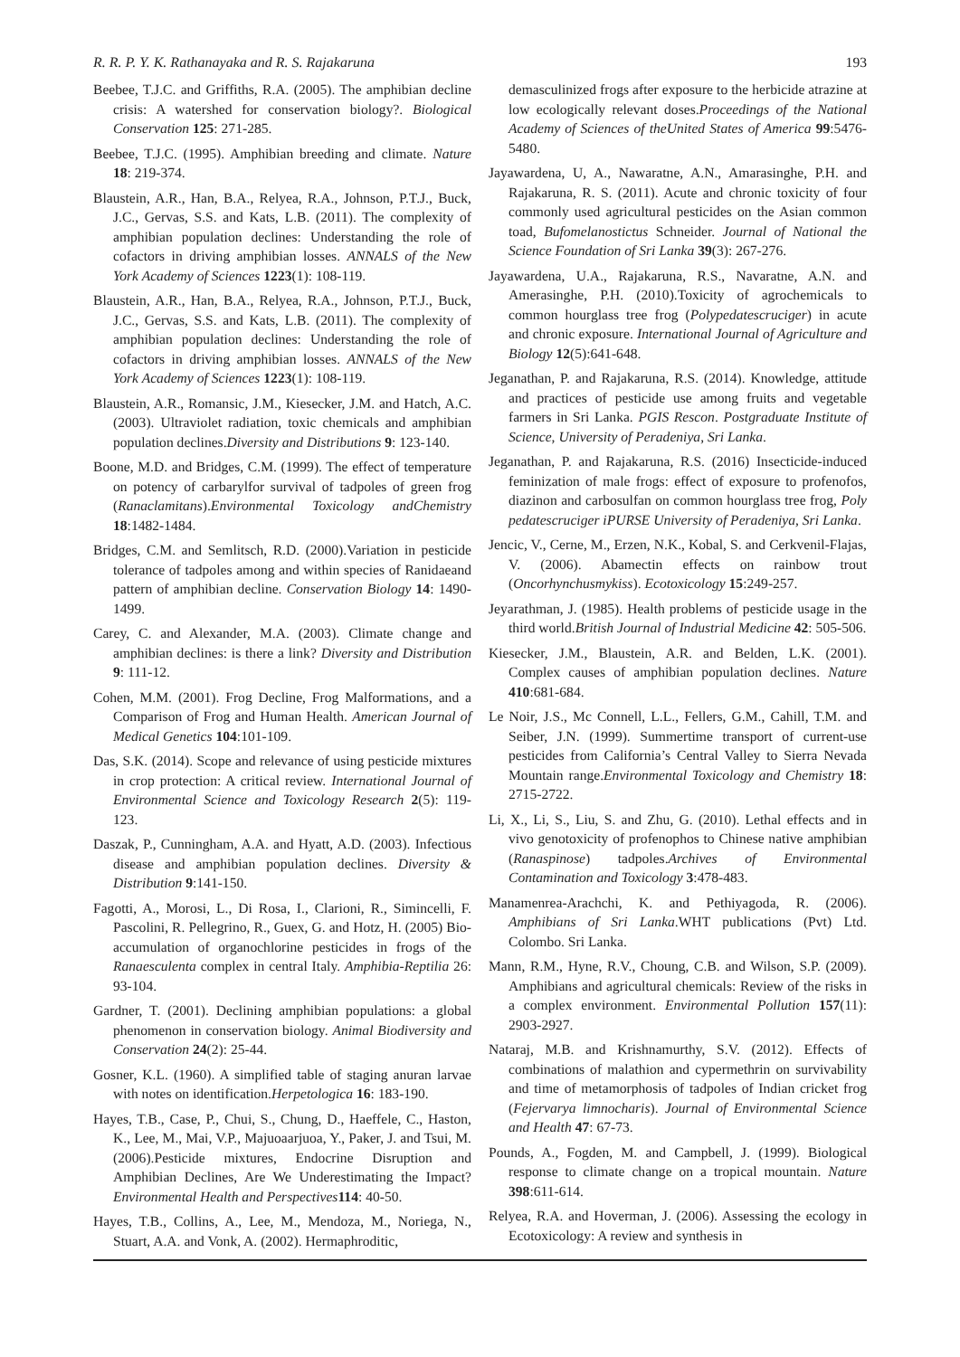R. R. P. Y. K. Rathanayaka and R. S. Rajakaruna 193
Beebee, T.J.C. and Griffiths, R.A. (2005). The amphibian decline crisis: A watershed for conservation biology?. Biological Conservation 125: 271-285.
Beebee, T.J.C. (1995). Amphibian breeding and climate. Nature 18: 219-374.
Blaustein, A.R., Han, B.A., Relyea, R.A., Johnson, P.T.J., Buck, J.C., Gervas, S.S. and Kats, L.B. (2011). The complexity of amphibian population declines: Understanding the role of cofactors in driving amphibian losses. ANNALS of the New York Academy of Sciences 1223(1): 108-119.
Blaustein, A.R., Han, B.A., Relyea, R.A., Johnson, P.T.J., Buck, J.C., Gervas, S.S. and Kats, L.B. (2011). The complexity of amphibian population declines: Understanding the role of cofactors in driving amphibian losses. ANNALS of the New York Academy of Sciences 1223(1): 108-119.
Blaustein, A.R., Romansic, J.M., Kiesecker, J.M. and Hatch, A.C. (2003). Ultraviolet radiation, toxic chemicals and amphibian population declines.Diversity and Distributions 9: 123-140.
Boone, M.D. and Bridges, C.M. (1999). The effect of temperature on potency of carbarylfor survival of tadpoles of green frog (Ranaclamitans).Environmental Toxicology andChemistry 18:1482-1484.
Bridges, C.M. and Semlitsch, R.D. (2000).Variation in pesticide tolerance of tadpoles among and within species of Ranidaeand pattern of amphibian decline. Conservation Biology 14: 1490-1499.
Carey, C. and Alexander, M.A. (2003). Climate change and amphibian declines: is there a link? Diversity and Distribution 9: 111-12.
Cohen, M.M. (2001). Frog Decline, Frog Malformations, and a Comparison of Frog and Human Health. American Journal of Medical Genetics 104:101-109.
Das, S.K. (2014). Scope and relevance of using pesticide mixtures in crop protection: A critical review. International Journal of Environmental Science and Toxicology Research 2(5): 119-123.
Daszak, P., Cunningham, A.A. and Hyatt, A.D. (2003). Infectious disease and amphibian population declines. Diversity & Distribution 9:141-150.
Fagotti, A., Morosi, L., Di Rosa, I., Clarioni, R., Simincelli, F. Pascolini, R. Pellegrino, R., Guex, G. and Hotz, H. (2005) Bio-accumulation of organochlorine pesticides in frogs of the Ranaesculenta complex in central Italy. Amphibia-Reptilia 26: 93-104.
Gardner, T. (2001). Declining amphibian populations: a global phenomenon in conservation biology. Animal Biodiversity and Conservation 24(2): 25-44.
Gosner, K.L. (1960). A simplified table of staging anuran larvae with notes on identification.Herpetologica 16: 183-190.
Hayes, T.B., Case, P., Chui, S., Chung, D., Haeffele, C., Haston, K., Lee, M., Mai, V.P., Majuoaarjuoa, Y., Paker, J. and Tsui, M. (2006).Pesticide mixtures, Endocrine Disruption and Amphibian Declines, Are We Underestimating the Impact?Environmental Health and Perspectives 114: 40-50.
Hayes, T.B., Collins, A., Lee, M., Mendoza, M., Noriega, N., Stuart, A.A. and Vonk, A. (2002). Hermaphroditic,
demasculinized frogs after exposure to the herbicide atrazine at low ecologically relevant doses.Proceedings of the National Academy of Sciences of theUnited States of America 99:5476-5480.
Jayawardena, U, A., Nawaratne, A.N., Amarasinghe, P.H. and Rajakaruna, R. S. (2011). Acute and chronic toxicity of four commonly used agricultural pesticides on the Asian common toad, Bufomelanostictus Schneider. Journal of National the Science Foundation of Sri Lanka 39(3): 267-276.
Jayawardena, U.A., Rajakaruna, R.S., Navaratne, A.N. and Amerasinghe, P.H. (2010).Toxicity of agrochemicals to common hourglass tree frog (Polypedatescruciger) in acute and chronic exposure. International Journal of Agriculture and Biology 12(5):641-648.
Jeganathan, P. and Rajakaruna, R.S. (2014). Knowledge, attitude and practices of pesticide use among fruits and vegetable farmers in Sri Lanka. PGIS Rescon. Postgraduate Institute of Science, University of Peradeniya, Sri Lanka.
Jeganathan, P. and Rajakaruna, R.S. (2016) Insecticide-induced feminization of male frogs: effect of exposure to profenofos, diazinon and carbosulfan on common hourglass tree frog, Poly pedatescruciger iPURSE University of Peradeniya, Sri Lanka.
Jencic, V., Cerne, M., Erzen, N.K., Kobal, S. and Cerkvenil-Flajas, V. (2006). Abamectin effects on rainbow trout (Oncorhynchusmykiss). Ecotoxicology 15:249-257.
Jeyarathman, J. (1985). Health problems of pesticide usage in the third world.British Journal of Industrial Medicine 42: 505-506.
Kiesecker, J.M., Blaustein, A.R. and Belden, L.K. (2001). Complex causes of amphibian population declines. Nature 410:681-684.
Le Noir, J.S., Mc Connell, L.L., Fellers, G.M., Cahill, T.M. and Seiber, J.N. (1999). Summertime transport of current-use pesticides from California’s Central Valley to Sierra Nevada Mountain range.Environmental Toxicology and Chemistry 18: 2715-2722.
Li, X., Li, S., Liu, S. and Zhu, G. (2010). Lethal effects and in vivo genotoxicity of profenophos to Chinese native amphibian (Ranaspinose) tadpoles.Archives of Environmental Contamination and Toxicology 3:478-483.
Manamenrea-Arachchi, K. and Pethiyagoda, R. (2006). Amphibians of Sri Lanka.WHT publications (Pvt) Ltd. Colombo. Sri Lanka.
Mann, R.M., Hyne, R.V., Choung, C.B. and Wilson, S.P. (2009). Amphibians and agricultural chemicals: Review of the risks in a complex environment. Environmental Pollution 157(11): 2903-2927.
Nataraj, M.B. and Krishnamurthy, S.V. (2012). Effects of combinations of malathion and cypermethrin on survivability and time of metamorphosis of tadpoles of Indian cricket frog (Fejervarya limnocharis). Journal of Environmental Science and Health 47: 67-73.
Pounds, A., Fogden, M. and Campbell, J. (1999). Biological response to climate change on a tropical mountain. Nature 398:611-614.
Relyea, R.A. and Hoverman, J. (2006). Assessing the ecology in Ecotoxicology: A review and synthesis in